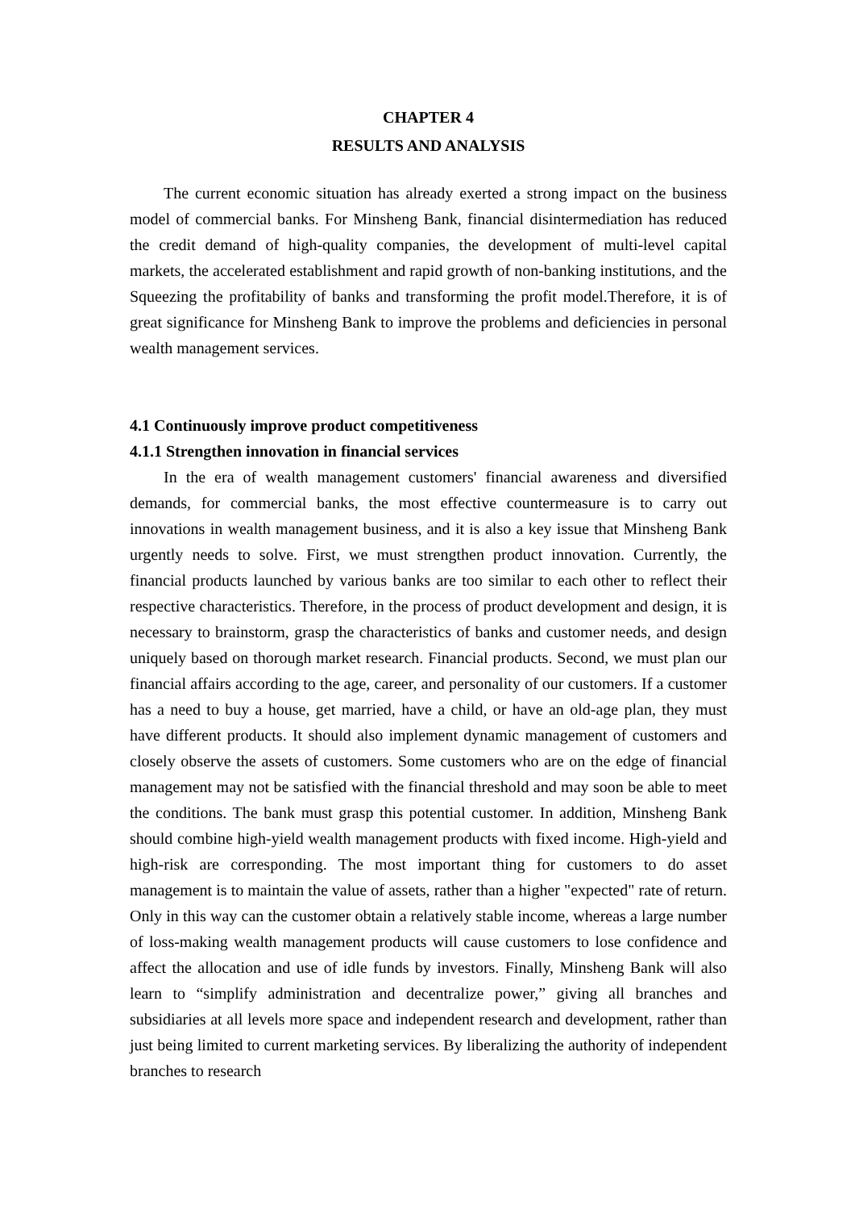CHAPTER 4
RESULTS AND ANALYSIS
The current economic situation has already exerted a strong impact on the business model of commercial banks. For Minsheng Bank, financial disintermediation has reduced the credit demand of high-quality companies, the development of multi-level capital markets, the accelerated establishment and rapid growth of non-banking institutions, and the Squeezing the profitability of banks and transforming the profit model.Therefore, it is of great significance for Minsheng Bank to improve the problems and deficiencies in personal wealth management services.
4.1 Continuously improve product competitiveness
4.1.1 Strengthen innovation in financial services
In the era of wealth management customers' financial awareness and diversified demands, for commercial banks, the most effective countermeasure is to carry out innovations in wealth management business, and it is also a key issue that Minsheng Bank urgently needs to solve. First, we must strengthen product innovation. Currently, the financial products launched by various banks are too similar to each other to reflect their respective characteristics. Therefore, in the process of product development and design, it is necessary to brainstorm, grasp the characteristics of banks and customer needs, and design uniquely based on thorough market research. Financial products. Second, we must plan our financial affairs according to the age, career, and personality of our customers. If a customer has a need to buy a house, get married, have a child, or have an old-age plan, they must have different products. It should also implement dynamic management of customers and closely observe the assets of customers. Some customers who are on the edge of financial management may not be satisfied with the financial threshold and may soon be able to meet the conditions. The bank must grasp this potential customer. In addition, Minsheng Bank should combine high-yield wealth management products with fixed income. High-yield and high-risk are corresponding. The most important thing for customers to do asset management is to maintain the value of assets, rather than a higher "expected" rate of return. Only in this way can the customer obtain a relatively stable income, whereas a large number of loss-making wealth management products will cause customers to lose confidence and affect the allocation and use of idle funds by investors. Finally, Minsheng Bank will also learn to “simplify administration and decentralize power,” giving all branches and subsidiaries at all levels more space and independent research and development, rather than just being limited to current marketing services. By liberalizing the authority of independent branches to research